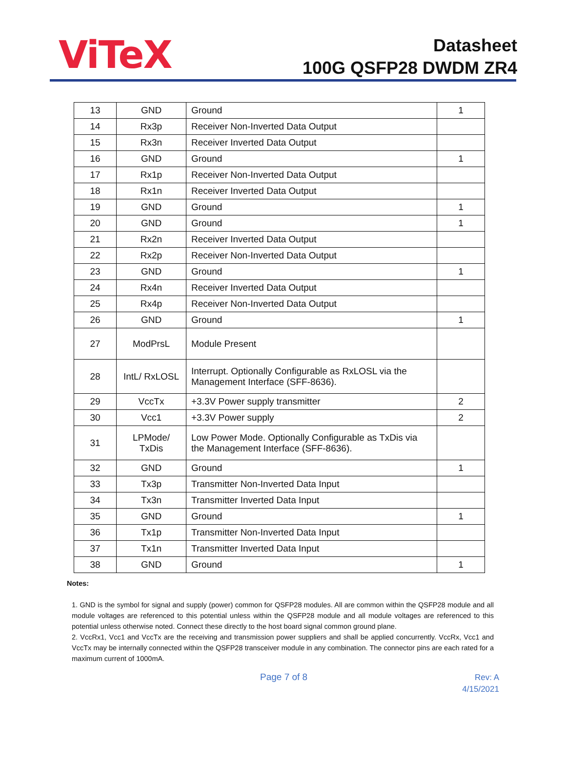ViTeX
Datasheet
100G QSFP28 DWDM ZR4
| 13 | GND | Ground | 1 |
| 14 | Rx3p | Receiver Non-Inverted Data Output | |
| 15 | Rx3n | Receiver Inverted Data Output | |
| 16 | GND | Ground | 1 |
| 17 | Rx1p | Receiver Non-Inverted Data Output | |
| 18 | Rx1n | Receiver Inverted Data Output | |
| 19 | GND | Ground | 1 |
| 20 | GND | Ground | 1 |
| 21 | Rx2n | Receiver Inverted Data Output | |
| 22 | Rx2p | Receiver Non-Inverted Data Output | |
| 23 | GND | Ground | 1 |
| 24 | Rx4n | Receiver Inverted Data Output | |
| 25 | Rx4p | Receiver Non-Inverted Data Output | |
| 26 | GND | Ground | 1 |
| 27 | ModPrsL | Module Present | |
| 28 | IntL/ RxLOSL | Interrupt. Optionally Configurable as RxLOSL via the Management Interface (SFF-8636). | |
| 29 | VccTx | +3.3V Power supply transmitter | 2 |
| 30 | Vcc1 | +3.3V Power supply | 2 |
| 31 | LPMode/ TxDis | Low Power Mode. Optionally Configurable as TxDis via the Management Interface (SFF-8636). | |
| 32 | GND | Ground | 1 |
| 33 | Tx3p | Transmitter Non-Inverted Data Input | |
| 34 | Tx3n | Transmitter Inverted Data Input | |
| 35 | GND | Ground | 1 |
| 36 | Tx1p | Transmitter Non-Inverted Data Input | |
| 37 | Tx1n | Transmitter Inverted Data Input | |
| 38 | GND | Ground | 1 |
Notes:
1. GND is the symbol for signal and supply (power) common for QSFP28 modules. All are common within the QSFP28 module and all module voltages are referenced to this potential unless within the QSFP28 module and all module voltages are referenced to this potential unless otherwise noted. Connect these directly to the host board signal common ground plane.
2. VccRx1, Vcc1 and VccTx are the receiving and transmission power suppliers and shall be applied concurrently. VccRx, Vcc1 and VccTx may be internally connected within the QSFP28 transceiver module in any combination. The connector pins are each rated for a maximum current of 1000mA.
Page 7 of 8
Rev: A
4/15/2021